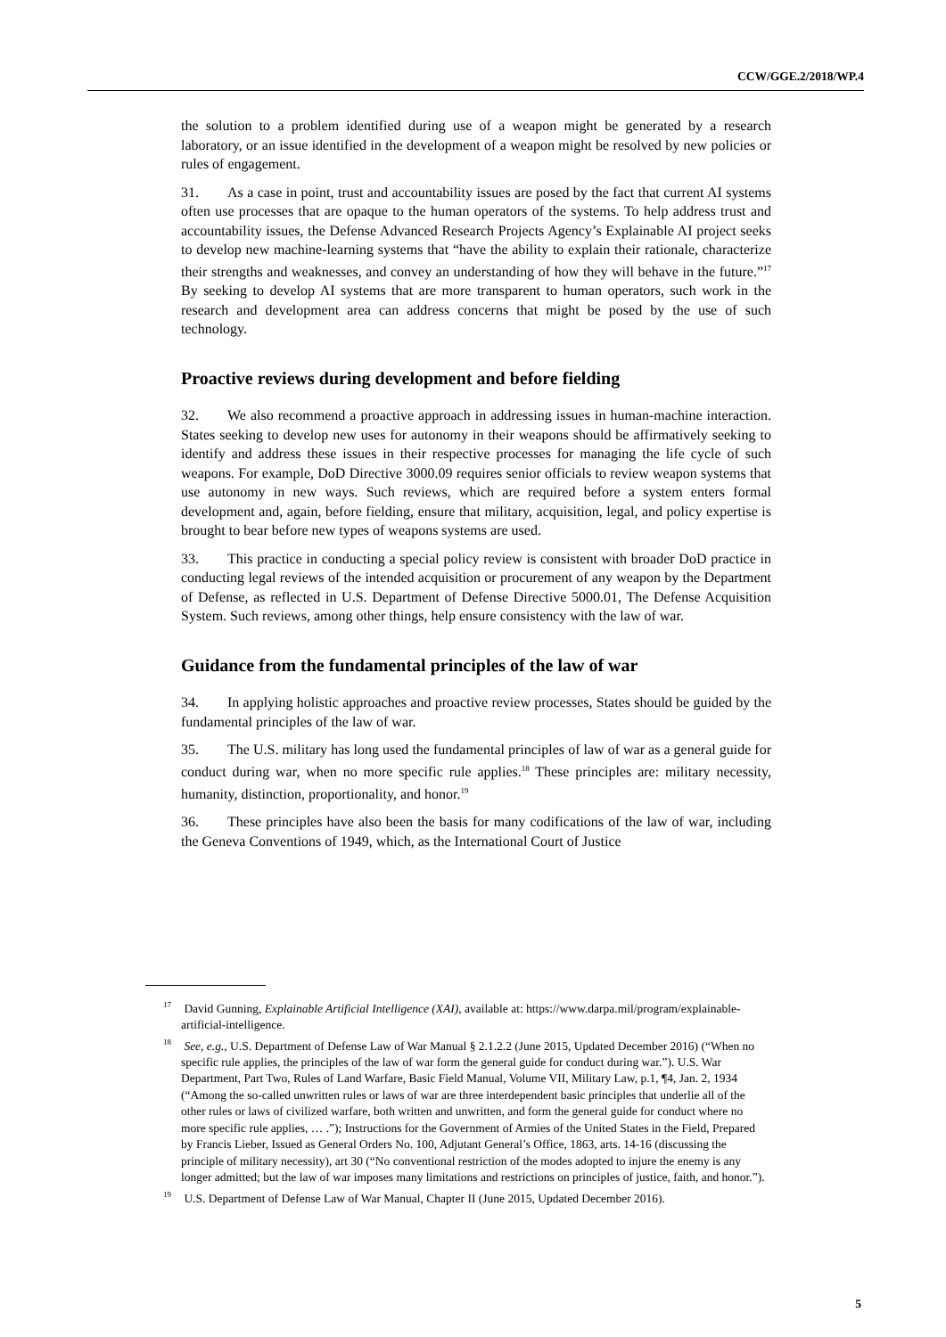CCW/GGE.2/2018/WP.4
the solution to a problem identified during use of a weapon might be generated by a research laboratory, or an issue identified in the development of a weapon might be resolved by new policies or rules of engagement.
31. As a case in point, trust and accountability issues are posed by the fact that current AI systems often use processes that are opaque to the human operators of the systems. To help address trust and accountability issues, the Defense Advanced Research Projects Agency’s Explainable AI project seeks to develop new machine-learning systems that “have the ability to explain their rationale, characterize their strengths and weaknesses, and convey an understanding of how they will behave in the future.”<sup>17</sup> By seeking to develop AI systems that are more transparent to human operators, such work in the research and development area can address concerns that might be posed by the use of such technology.
Proactive reviews during development and before fielding
32. We also recommend a proactive approach in addressing issues in human-machine interaction. States seeking to develop new uses for autonomy in their weapons should be affirmatively seeking to identify and address these issues in their respective processes for managing the life cycle of such weapons. For example, DoD Directive 3000.09 requires senior officials to review weapon systems that use autonomy in new ways. Such reviews, which are required before a system enters formal development and, again, before fielding, ensure that military, acquisition, legal, and policy expertise is brought to bear before new types of weapons systems are used.
33. This practice in conducting a special policy review is consistent with broader DoD practice in conducting legal reviews of the intended acquisition or procurement of any weapon by the Department of Defense, as reflected in U.S. Department of Defense Directive 5000.01, The Defense Acquisition System. Such reviews, among other things, help ensure consistency with the law of war.
Guidance from the fundamental principles of the law of war
34. In applying holistic approaches and proactive review processes, States should be guided by the fundamental principles of the law of war.
35. The U.S. military has long used the fundamental principles of law of war as a general guide for conduct during war, when no more specific rule applies.<sup>18</sup> These principles are: military necessity, humanity, distinction, proportionality, and honor.<sup>19</sup>
36. These principles have also been the basis for many codifications of the law of war, including the Geneva Conventions of 1949, which, as the International Court of Justice
<sup>17</sup> David Gunning, Explainable Artificial Intelligence (XAI), available at: https://www.darpa.mil/program/explainable-artificial-intelligence.
<sup>18</sup> See, e.g., U.S. Department of Defense Law of War Manual § 2.1.2.2 (June 2015, Updated December 2016) (“When no specific rule applies, the principles of the law of war form the general guide for conduct during war.”). U.S. War Department, Part Two, Rules of Land Warfare, Basic Field Manual, Volume VII, Military Law, p.1, ¶4, Jan. 2, 1934 (“Among the so-called unwritten rules or laws of war are three interdependent basic principles that underlie all of the other rules or laws of civilized warfare, both written and unwritten, and form the general guide for conduct where no more specific rule applies, … .”); Instructions for the Government of Armies of the United States in the Field, Prepared by Francis Lieber, Issued as General Orders No. 100, Adjutant General’s Office, 1863, arts. 14-16 (discussing the principle of military necessity), art 30 (“No conventional restriction of the modes adopted to injure the enemy is any longer admitted; but the law of war imposes many limitations and restrictions on principles of justice, faith, and honor.”).
<sup>19</sup> U.S. Department of Defense Law of War Manual, Chapter II (June 2015, Updated December 2016).
5